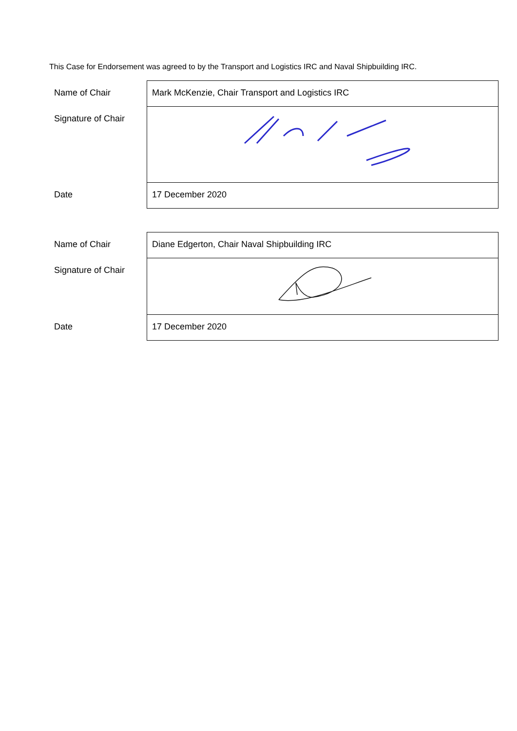This Case for Endorsement was agreed to by the Transport and Logistics IRC and Naval Shipbuilding IRC.
| Name of Chair | Mark McKenzie, Chair Transport and Logistics IRC |
| Signature of Chair | |
| Date | 17 December 2020 |
| Name of Chair | Diane Edgerton, Chair Naval Shipbuilding IRC |
| Signature of Chair | |
| Date | 17 December 2020 |